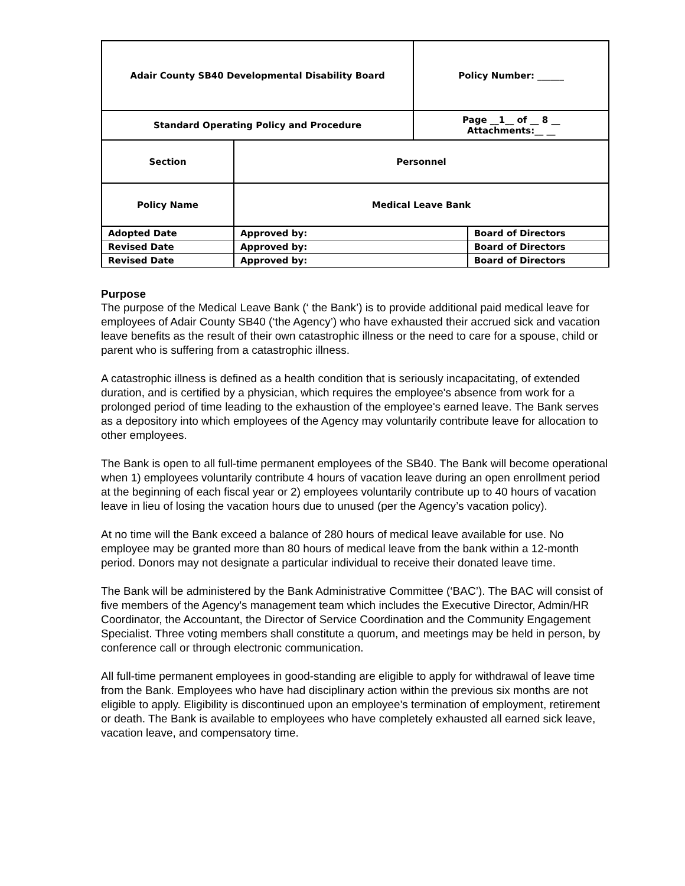| Adair County SB40 Developmental Disability Board | | | Policy Number: ______ | |
| Standard Operating Policy and Procedure | | | Page __1__ of __ 8 __ Attachments:__ __ | |
| Section | Personnel | | | |
| Policy Name | Medical Leave Bank | | | |
| Adopted Date | | Approved by: | | Board of Directors |
| Revised Date | | Approved by: | | Board of Directors |
| Revised Date | | Approved by: | | Board of Directors |
Purpose
The purpose of the Medical Leave Bank (‘ the Bank’) is to provide additional paid medical leave for employees of Adair County SB40 (‘the Agency’) who have exhausted their accrued sick and vacation leave benefits as the result of their own catastrophic illness or the need to care for a spouse, child or parent who is suffering from a catastrophic illness.
A catastrophic illness is defined as a health condition that is seriously incapacitating, of extended duration, and is certified by a physician, which requires the employee's absence from work for a prolonged period of time leading to the exhaustion of the employee's earned leave. The Bank serves as a depository into which employees of the Agency may voluntarily contribute leave for allocation to other employees.
The Bank is open to all full-time permanent employees of the SB40. The Bank will become operational when 1) employees voluntarily contribute 4 hours of vacation leave during an open enrollment period at the beginning of each fiscal year or 2) employees voluntarily contribute up to 40 hours of vacation leave in lieu of losing the vacation hours due to unused (per the Agency’s vacation policy).
At no time will the Bank exceed a balance of 280 hours of medical leave available for use. No employee may be granted more than 80 hours of medical leave from the bank within a 12-month period. Donors may not designate a particular individual to receive their donated leave time.
The Bank will be administered by the Bank Administrative Committee (‘BAC’). The BAC will consist of five members of the Agency's management team which includes the Executive Director, Admin/HR Coordinator, the Accountant, the Director of Service Coordination and the Community Engagement Specialist. Three voting members shall constitute a quorum, and meetings may be held in person, by conference call or through electronic communication.
All full-time permanent employees in good-standing are eligible to apply for withdrawal of leave time from the Bank. Employees who have had disciplinary action within the previous six months are not eligible to apply. Eligibility is discontinued upon an employee's termination of employment, retirement or death. The Bank is available to employees who have completely exhausted all earned sick leave, vacation leave, and compensatory time.